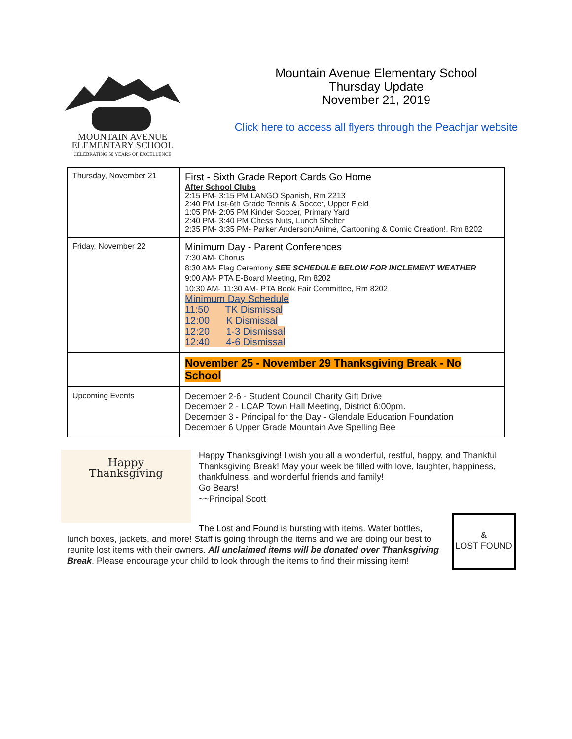MOUNTAIN AVENUE
ELEMENTARY SCHOOL
CELEBRATING 50 YEARS OF EXCELLENCE
Mountain Avenue Elementary School
Thursday Update
November 21, 2019
Click here to access all flyers through the Peachjar website
| Thursday, November 21 | First - Sixth Grade Report Cards Go Home After School Clubs 2:15 PM- 3:15 PM LANGO Spanish, Rm 2213 2:40 PM 1st-6th Grade Tennis & Soccer, Upper Field 1:05 PM- 2:05 PM Kinder Soccer, Primary Yard 2:40 PM- 3:40 PM Chess Nuts, Lunch Shelter 2:35 PM- 3:35 PM- Parker Anderson:Anime, Cartooning & Comic Creation!, Rm 8202 |
| Friday, November 22 | Minimum Day - Parent Conferences 7:30 AM- Chorus 8:30 AM- Flag Ceremony SEE SCHEDULE BELOW FOR INCLEMENT WEATHER 9:00 AM- PTA E-Board Meeting, Rm 8202 10:30 AM- 11:30 AM- PTA Book Fair Committee, Rm 8202 Minimum Day Schedule 11:50 TK Dismissal 12:00 K Dismissal 12:20 1-3 Dismissal 12:40 4-6 Dismissal |
| | November 25 - November 29 Thanksgiving Break - No School |
| Upcoming Events | December 2-6 - Student Council Charity Gift Drive December 2 - LCAP Town Hall Meeting, District 6:00pm. December 3 - Principal for the Day - Glendale Education Foundation December 6 Upper Grade Mountain Ave Spelling Bee |
Happy
Thanksgiving
Happy Thanksgiving! I wish you all a wonderful, restful, happy, and Thankful Thanksgiving Break! May your week be filled with love, laughter, happiness, thankfulness, and wonderful friends and family!
Go Bears!
~~Principal Scott
The Lost and Found is bursting with items. Water bottles,
lunch boxes, jackets, and more! Staff is going through the items and we are doing our best to reunite lost items with their owners. All unclaimed items will be donated over Thanksgiving Break. Please encourage your child to look through the items to find their missing item!
&
LOST FOUND